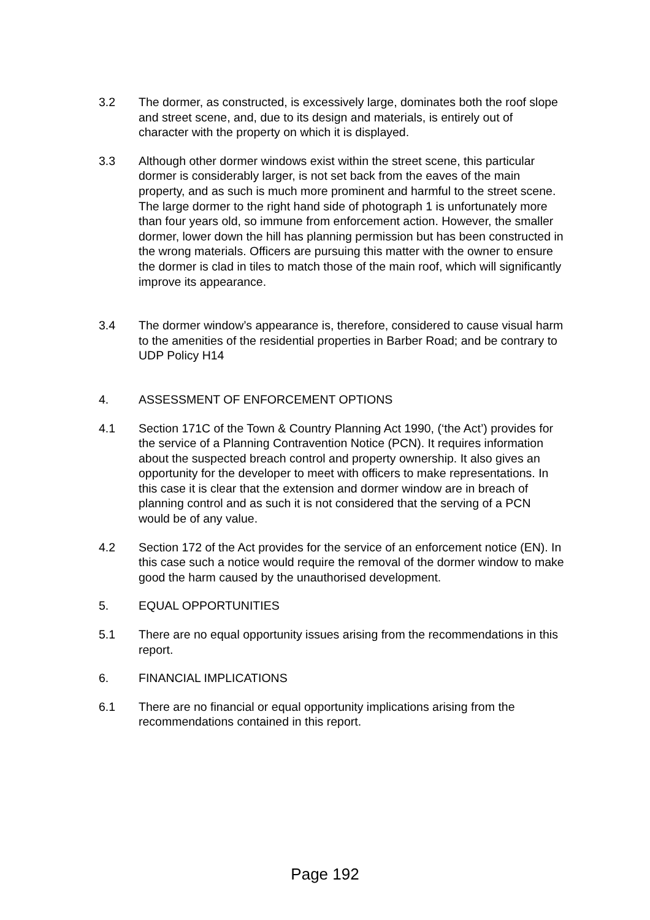3.2 The dormer, as constructed, is excessively large, dominates both the roof slope and street scene, and, due to its design and materials, is entirely out of character with the property on which it is displayed.
3.3 Although other dormer windows exist within the street scene, this particular dormer is considerably larger, is not set back from the eaves of the main property, and as such is much more prominent and harmful to the street scene. The large dormer to the right hand side of photograph 1 is unfortunately more than four years old, so immune from enforcement action. However, the smaller dormer, lower down the hill has planning permission but has been constructed in the wrong materials. Officers are pursuing this matter with the owner to ensure the dormer is clad in tiles to match those of the main roof, which will significantly improve its appearance.
3.4 The dormer window’s appearance is, therefore, considered to cause visual harm to the amenities of the residential properties in Barber Road; and be contrary to UDP Policy H14
4. ASSESSMENT OF ENFORCEMENT OPTIONS
4.1 Section 171C of the Town & Country Planning Act 1990, (‘the Act’) provides for the service of a Planning Contravention Notice (PCN). It requires information about the suspected breach control and property ownership. It also gives an opportunity for the developer to meet with officers to make representations. In this case it is clear that the extension and dormer window are in breach of planning control and as such it is not considered that the serving of a PCN would be of any value.
4.2 Section 172 of the Act provides for the service of an enforcement notice (EN). In this case such a notice would require the removal of the dormer window to make good the harm caused by the unauthorised development.
5. EQUAL OPPORTUNITIES
5.1 There are no equal opportunity issues arising from the recommendations in this report.
6. FINANCIAL IMPLICATIONS
6.1 There are no financial or equal opportunity implications arising from the recommendations contained in this report.
Page 192